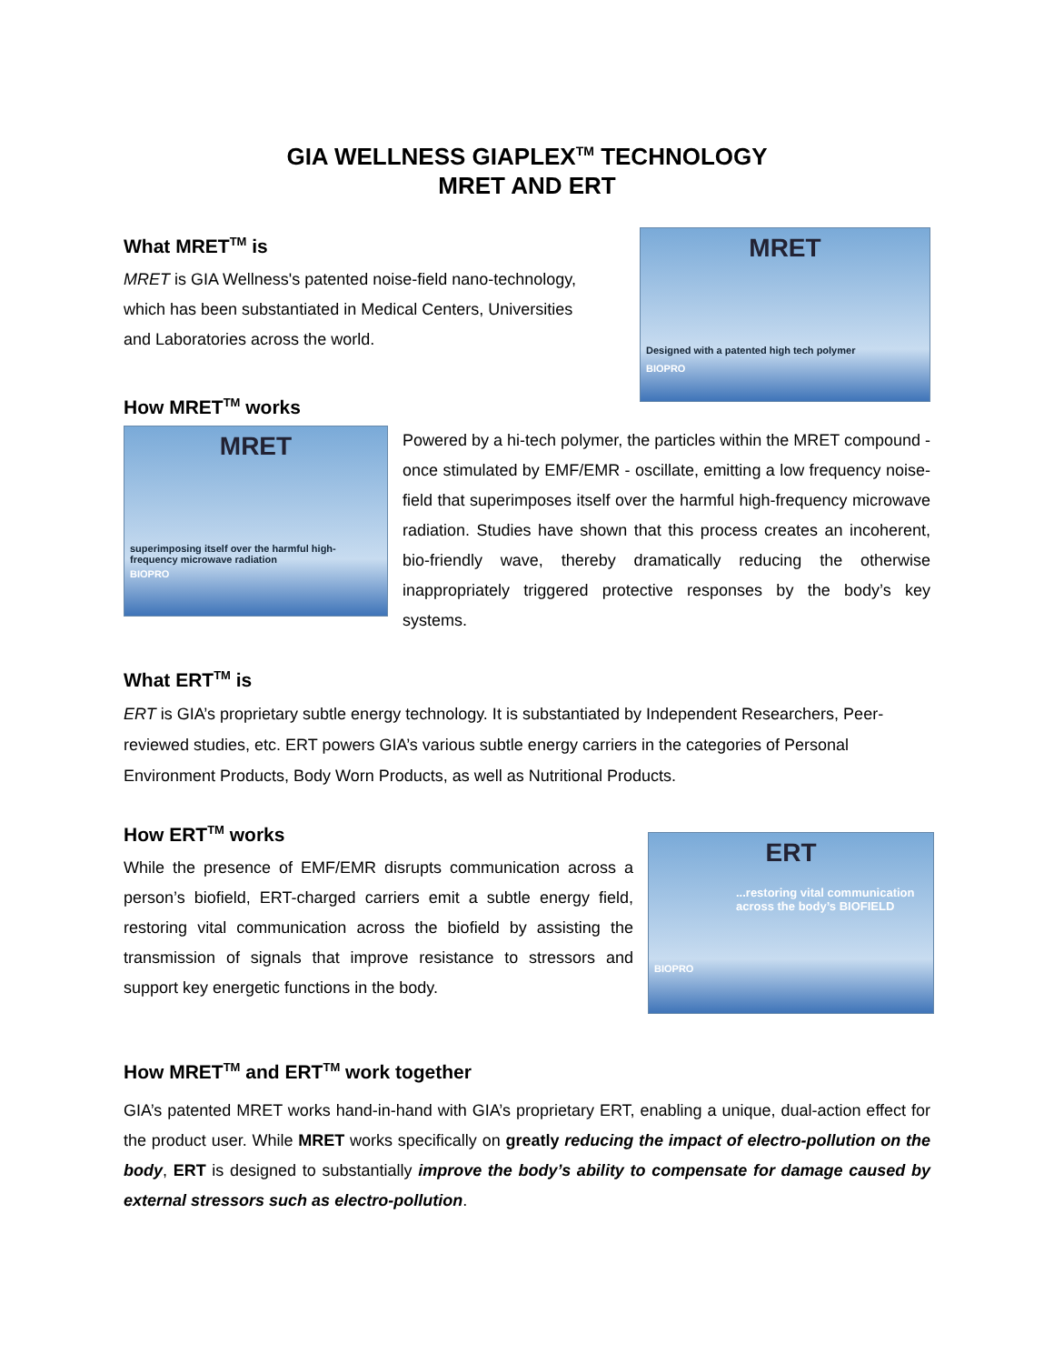GIA WELLNESS GIAPLEX<sup>TM</sup> TECHNOLOGY
MRET AND ERT
MRET
Designed with a patented high tech polymer
BIOPRO
What MRET<sup>TM</sup> is
MRET is GIA Wellness's patented noise-field nano-technology, which has been substantiated in Medical Centers, Universities and Laboratories across the world.
How MRET<sup>TM</sup> works
MRET
superimposing itself over the harmful high-frequency microwave radiation
BIOPRO
Powered by a hi-tech polymer, the particles within the MRET compound - once stimulated by EMF/EMR - oscillate, emitting a low frequency noise-field that superimposes itself over the harmful high-frequency microwave radiation. Studies have shown that this process creates an incoherent, bio-friendly wave, thereby dramatically reducing the otherwise inappropriately triggered protective responses by the body’s key systems.
What ERT<sup>TM</sup> is
ERT is GIA’s proprietary subtle energy technology. It is substantiated by Independent Researchers, Peer-reviewed studies, etc. ERT powers GIA’s various subtle energy carriers in the categories of Personal Environment Products, Body Worn Products, as well as Nutritional Products.
ERT
...restoring vital communication across the body’s BIOFIELD
BIOPRO
How ERT<sup>TM</sup> works
While the presence of EMF/EMR disrupts communication across a person’s biofield, ERT-charged carriers emit a subtle energy field, restoring vital communication across the biofield by assisting the transmission of signals that improve resistance to stressors and support key energetic functions in the body.
How MRET<sup>TM</sup> and ERT<sup>TM</sup> work together
GIA’s patented MRET works hand-in-hand with GIA’s proprietary ERT, enabling a unique, dual-action effect for the product user. While MRET works specifically on greatly reducing the impact of electro-pollution on the body, ERT is designed to substantially improve the body’s ability to compensate for damage caused by external stressors such as electro-pollution.